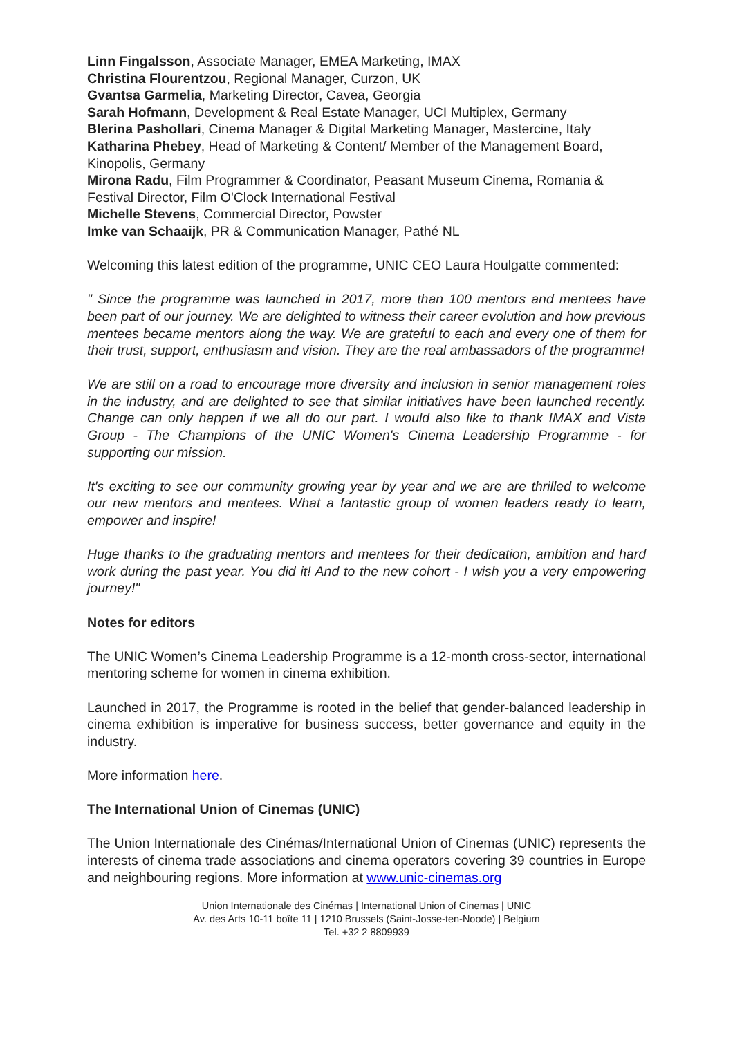Linn Fingalsson, Associate Manager, EMEA Marketing, IMAX
Christina Flourentzou, Regional Manager, Curzon, UK
Gvantsa Garmelia, Marketing Director, Cavea, Georgia
Sarah Hofmann, Development & Real Estate Manager, UCI Multiplex, Germany
Blerina Pashollari, Cinema Manager & Digital Marketing Manager, Mastercine, Italy
Katharina Phebey, Head of Marketing & Content/ Member of the Management Board, Kinopolis, Germany
Mirona Radu, Film Programmer & Coordinator, Peasant Museum Cinema, Romania & Festival Director, Film O'Clock International Festival
Michelle Stevens, Commercial Director, Powster
Imke van Schaaijk, PR & Communication Manager, Pathé NL
Welcoming this latest edition of the programme, UNIC CEO Laura Houlgatte commented:
" Since the programme was launched in 2017, more than 100 mentors and mentees have been part of our journey. We are delighted to witness their career evolution and how previous mentees became mentors along the way. We are grateful to each and every one of them for their trust, support, enthusiasm and vision. They are the real ambassadors of the programme!
We are still on a road to encourage more diversity and inclusion in senior management roles in the industry, and are delighted to see that similar initiatives have been launched recently. Change can only happen if we all do our part. I would also like to thank IMAX and Vista Group - The Champions of the UNIC Women's Cinema Leadership Programme - for supporting our mission.
It's exciting to see our community growing year by year and we are are thrilled to welcome our new mentors and mentees. What a fantastic group of women leaders ready to learn, empower and inspire!
Huge thanks to the graduating mentors and mentees for their dedication, ambition and hard work during the past year. You did it! And to the new cohort - I wish you a very empowering journey!"
Notes for editors
The UNIC Women’s Cinema Leadership Programme is a 12-month cross-sector, international mentoring scheme for women in cinema exhibition.
Launched in 2017, the Programme is rooted in the belief that gender-balanced leadership in cinema exhibition is imperative for business success, better governance and equity in the industry.
More information here.
The International Union of Cinemas (UNIC)
The Union Internationale des Cinémas/International Union of Cinemas (UNIC) represents the interests of cinema trade associations and cinema operators covering 39 countries in Europe and neighbouring regions. More information at www.unic-cinemas.org
Union Internationale des Cinémas | International Union of Cinemas | UNIC
Av. des Arts 10-11 boîte 11 | 1210 Brussels (Saint-Josse-ten-Noode) | Belgium
Tel. +32 2 8809939